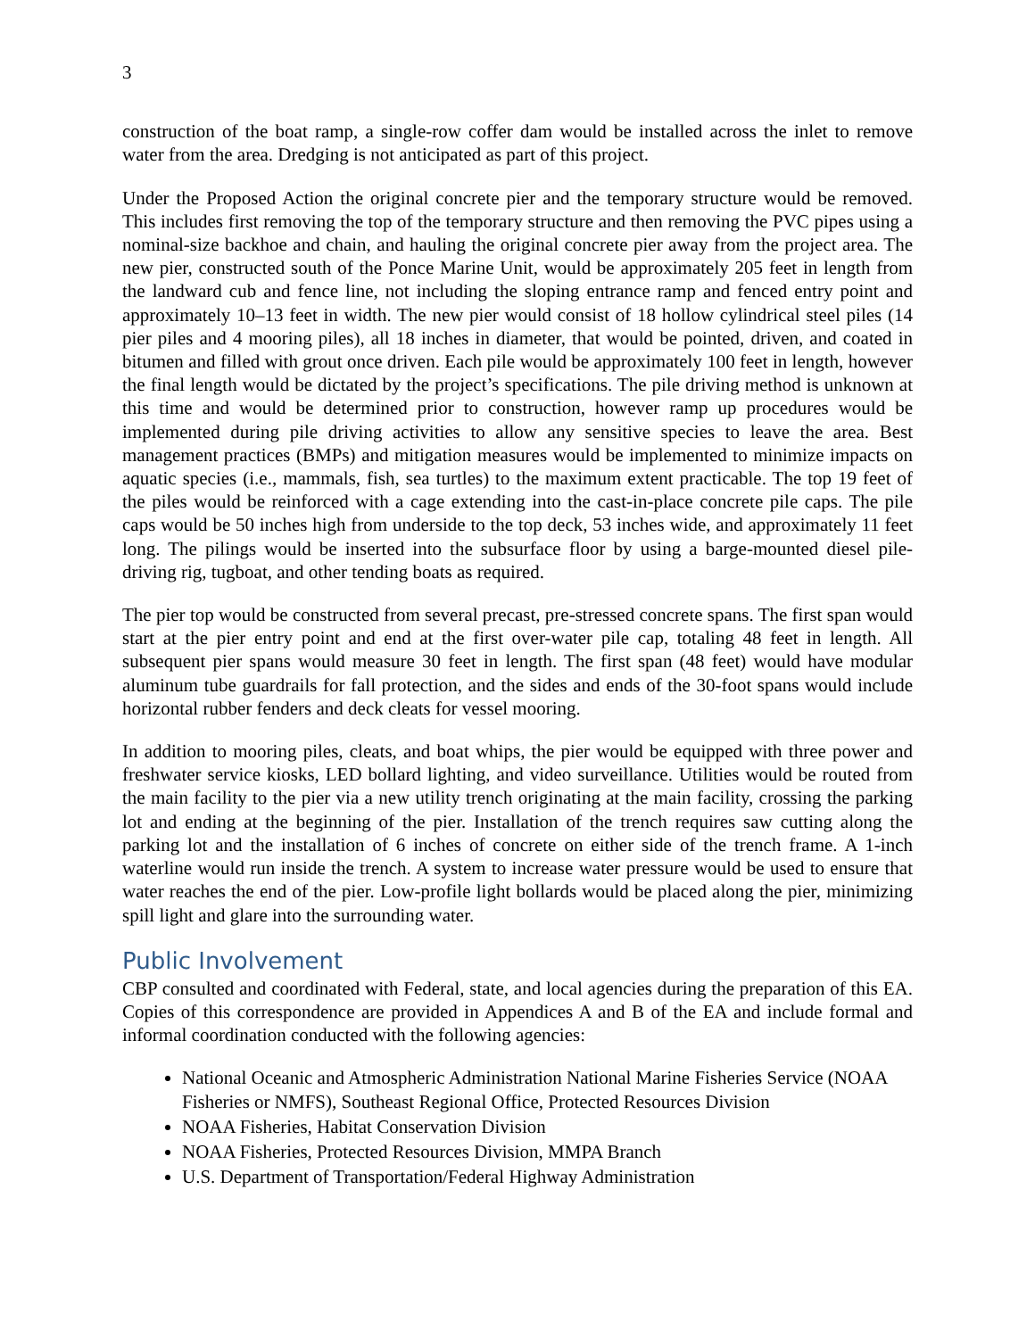3
construction of the boat ramp, a single-row coffer dam would be installed across the inlet to remove water from the area. Dredging is not anticipated as part of this project.
Under the Proposed Action the original concrete pier and the temporary structure would be removed. This includes first removing the top of the temporary structure and then removing the PVC pipes using a nominal-size backhoe and chain, and hauling the original concrete pier away from the project area. The new pier, constructed south of the Ponce Marine Unit, would be approximately 205 feet in length from the landward cub and fence line, not including the sloping entrance ramp and fenced entry point and approximately 10–13 feet in width. The new pier would consist of 18 hollow cylindrical steel piles (14 pier piles and 4 mooring piles), all 18 inches in diameter, that would be pointed, driven, and coated in bitumen and filled with grout once driven. Each pile would be approximately 100 feet in length, however the final length would be dictated by the project’s specifications. The pile driving method is unknown at this time and would be determined prior to construction, however ramp up procedures would be implemented during pile driving activities to allow any sensitive species to leave the area. Best management practices (BMPs) and mitigation measures would be implemented to minimize impacts on aquatic species (i.e., mammals, fish, sea turtles) to the maximum extent practicable. The top 19 feet of the piles would be reinforced with a cage extending into the cast-in-place concrete pile caps. The pile caps would be 50 inches high from underside to the top deck, 53 inches wide, and approximately 11 feet long. The pilings would be inserted into the subsurface floor by using a barge-mounted diesel pile-driving rig, tugboat, and other tending boats as required.
The pier top would be constructed from several precast, pre-stressed concrete spans. The first span would start at the pier entry point and end at the first over-water pile cap, totaling 48 feet in length. All subsequent pier spans would measure 30 feet in length. The first span (48 feet) would have modular aluminum tube guardrails for fall protection, and the sides and ends of the 30-foot spans would include horizontal rubber fenders and deck cleats for vessel mooring.
In addition to mooring piles, cleats, and boat whips, the pier would be equipped with three power and freshwater service kiosks, LED bollard lighting, and video surveillance. Utilities would be routed from the main facility to the pier via a new utility trench originating at the main facility, crossing the parking lot and ending at the beginning of the pier. Installation of the trench requires saw cutting along the parking lot and the installation of 6 inches of concrete on either side of the trench frame. A 1-inch waterline would run inside the trench. A system to increase water pressure would be used to ensure that water reaches the end of the pier. Low-profile light bollards would be placed along the pier, minimizing spill light and glare into the surrounding water.
Public Involvement
CBP consulted and coordinated with Federal, state, and local agencies during the preparation of this EA. Copies of this correspondence are provided in Appendices A and B of the EA and include formal and informal coordination conducted with the following agencies:
National Oceanic and Atmospheric Administration National Marine Fisheries Service (NOAA Fisheries or NMFS), Southeast Regional Office, Protected Resources Division
NOAA Fisheries, Habitat Conservation Division
NOAA Fisheries, Protected Resources Division, MMPA Branch
U.S. Department of Transportation/Federal Highway Administration